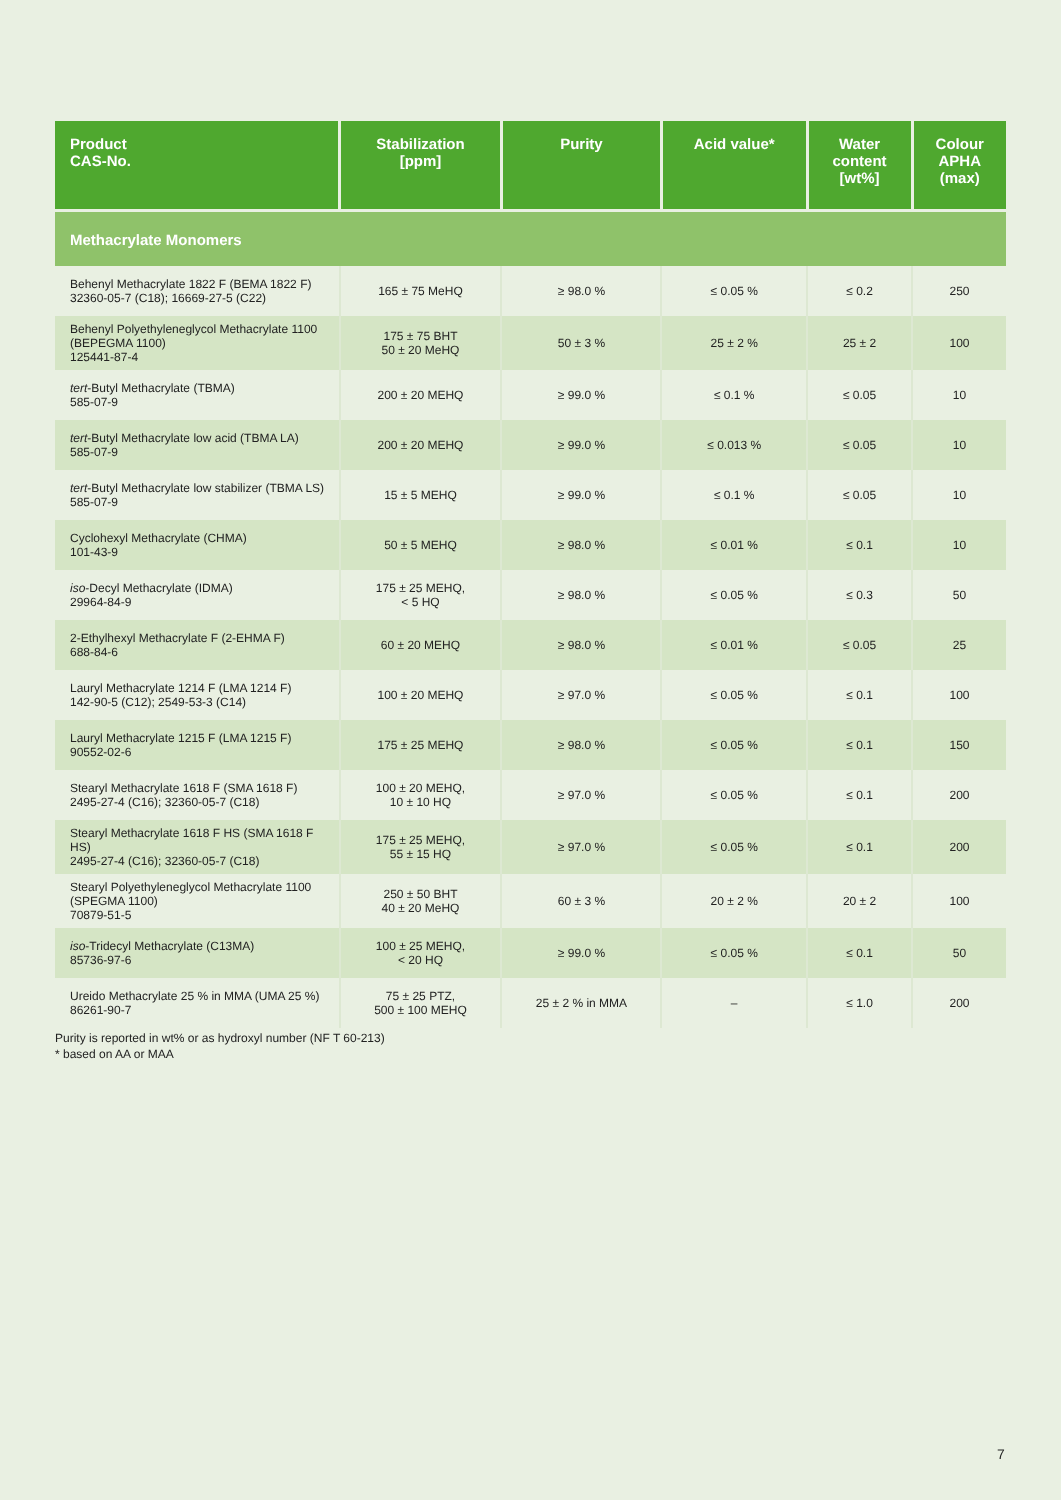| Product CAS-No. | Stabilization [ppm] | Purity | Acid value* | Water content [wt%] | Colour APHA (max) |
| --- | --- | --- | --- | --- | --- |
| Methacrylate Monomers | | | | | |
| Behenyl Methacrylate 1822 F (BEMA 1822 F) 32360-05-7 (C18); 16669-27-5 (C22) | 165 ± 75 MeHQ | ≥ 98.0 % | ≤ 0.05 % | ≤ 0.2 | 250 |
| Behenyl Polyethyleneglycol Methacrylate 1100 (BEPEGMA 1100) 125441-87-4 | 175 ± 75 BHT 50 ± 20 MeHQ | 50 ± 3 % | 25 ± 2 % | 25 ± 2 | 100 |
| tert -Butyl Methacrylate (TBMA) 585-07-9 | 200 ± 20 MEHQ | ≥ 99.0 % | ≤ 0.1 % | ≤ 0.05 | 10 |
| tert -Butyl Methacrylate low acid (TBMA LA) 585-07-9 | 200 ± 20 MEHQ | ≥ 99.0 % | ≤ 0.013 % | ≤ 0.05 | 10 |
| tert -Butyl Methacrylate low stabilizer (TBMA LS) 585-07-9 | 15 ± 5 MEHQ | ≥ 99.0 % | ≤ 0.1 % | ≤ 0.05 | 10 |
| Cyclohexyl Methacrylate (CHMA) 101-43-9 | 50 ± 5 MEHQ | ≥ 98.0 % | ≤ 0.01 % | ≤ 0.1 | 10 |
| iso -Decyl Methacrylate (IDMA) 29964-84-9 | 175 ± 25 MEHQ, < 5 HQ | ≥ 98.0 % | ≤ 0.05 % | ≤ 0.3 | 50 |
| 2-Ethylhexyl Methacrylate F (2-EHMA F) 688-84-6 | 60 ± 20 MEHQ | ≥ 98.0 % | ≤ 0.01 % | ≤ 0.05 | 25 |
| Lauryl Methacrylate 1214 F (LMA 1214 F) 142-90-5 (C12); 2549-53-3 (C14) | 100 ± 20 MEHQ | ≥ 97.0 % | ≤ 0.05 % | ≤ 0.1 | 100 |
| Lauryl Methacrylate 1215 F (LMA 1215 F) 90552-02-6 | 175 ± 25 MEHQ | ≥ 98.0 % | ≤ 0.05 % | ≤ 0.1 | 150 |
| Stearyl Methacrylate 1618 F (SMA 1618 F) 2495-27-4 (C16); 32360-05-7 (C18) | 100 ± 20 MEHQ, 10 ± 10 HQ | ≥ 97.0 % | ≤ 0.05 % | ≤ 0.1 | 200 |
| Stearyl Methacrylate 1618 F HS (SMA 1618 F HS) 2495-27-4 (C16); 32360-05-7 (C18) | 175 ± 25 MEHQ, 55 ± 15 HQ | ≥ 97.0 % | ≤ 0.05 % | ≤ 0.1 | 200 |
| Stearyl Polyethyleneglycol Methacrylate 1100 (SPEGMA 1100) 70879-51-5 | 250 ± 50 BHT 40 ± 20 MeHQ | 60 ± 3 % | 20 ± 2 % | 20 ± 2 | 100 |
| iso -Tridecyl Methacrylate (C13MA) 85736-97-6 | 100 ± 25 MEHQ, < 20 HQ | ≥ 99.0 % | ≤ 0.05 % | ≤ 0.1 | 50 |
| Ureido Methacrylate 25 % in MMA (UMA 25 %) 86261-90-7 | 75 ± 25 PTZ, 500 ± 100 MEHQ | 25 ± 2 % in MMA | – | ≤ 1.0 | 200 |
Purity is reported in wt% or as hydroxyl number (NF T 60-213)
* based on AA or MAA
7